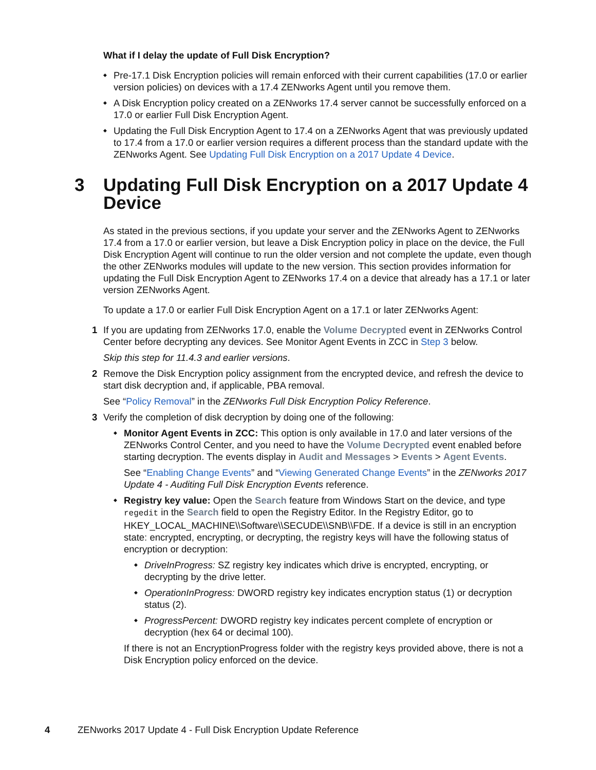What if I delay the update of Full Disk Encryption?
Pre-17.1 Disk Encryption policies will remain enforced with their current capabilities (17.0 or earlier version policies) on devices with a 17.4 ZENworks Agent until you remove them.
A Disk Encryption policy created on a ZENworks 17.4 server cannot be successfully enforced on a 17.0 or earlier Full Disk Encryption Agent.
Updating the Full Disk Encryption Agent to 17.4 on a ZENworks Agent that was previously updated to 17.4 from a 17.0 or earlier version requires a different process than the standard update with the ZENworks Agent. See Updating Full Disk Encryption on a 2017 Update 4 Device.
3 Updating Full Disk Encryption on a 2017 Update 4 Device
As stated in the previous sections, if you update your server and the ZENworks Agent to ZENworks 17.4 from a 17.0 or earlier version, but leave a Disk Encryption policy in place on the device, the Full Disk Encryption Agent will continue to run the older version and not complete the update, even though the other ZENworks modules will update to the new version. This section provides information for updating the Full Disk Encryption Agent to ZENworks 17.4 on a device that already has a 17.1 or later version ZENworks Agent.
To update a 17.0 or earlier Full Disk Encryption Agent on a 17.1 or later ZENworks Agent:
1 If you are updating from ZENworks 17.0, enable the Volume Decrypted event in ZENworks Control Center before decrypting any devices. See Monitor Agent Events in ZCC in Step 3 below.
Skip this step for 11.4.3 and earlier versions.
2 Remove the Disk Encryption policy assignment from the encrypted device, and refresh the device to start disk decryption and, if applicable, PBA removal.
See “Policy Removal” in the ZENworks Full Disk Encryption Policy Reference.
3 Verify the completion of disk decryption by doing one of the following:
Monitor Agent Events in ZCC: This option is only available in 17.0 and later versions of the ZENworks Control Center, and you need to have the Volume Decrypted event enabled before starting decryption. The events display in Audit and Messages > Events > Agent Events.
See “Enabling Change Events” and “Viewing Generated Change Events” in the ZENworks 2017 Update 4 - Auditing Full Disk Encryption Events reference.
Registry key value: Open the Search feature from Windows Start on the device, and type regedit in the Search field to open the Registry Editor. In the Registry Editor, go to HKEY_LOCAL_MACHINE\\Software\\SECUDE\\SNB\\FDE. If a device is still in an encryption state: encrypted, encrypting, or decrypting, the registry keys will have the following status of encryption or decryption:
DriveInProgress: SZ registry key indicates which drive is encrypted, encrypting, or decrypting by the drive letter.
OperationInProgress: DWORD registry key indicates encryption status (1) or decryption status (2).
ProgressPercent: DWORD registry key indicates percent complete of encryption or decryption (hex 64 or decimal 100).
If there is not an EncryptionProgress folder with the registry keys provided above, there is not a Disk Encryption policy enforced on the device.
4 ZENworks 2017 Update 4 - Full Disk Encryption Update Reference